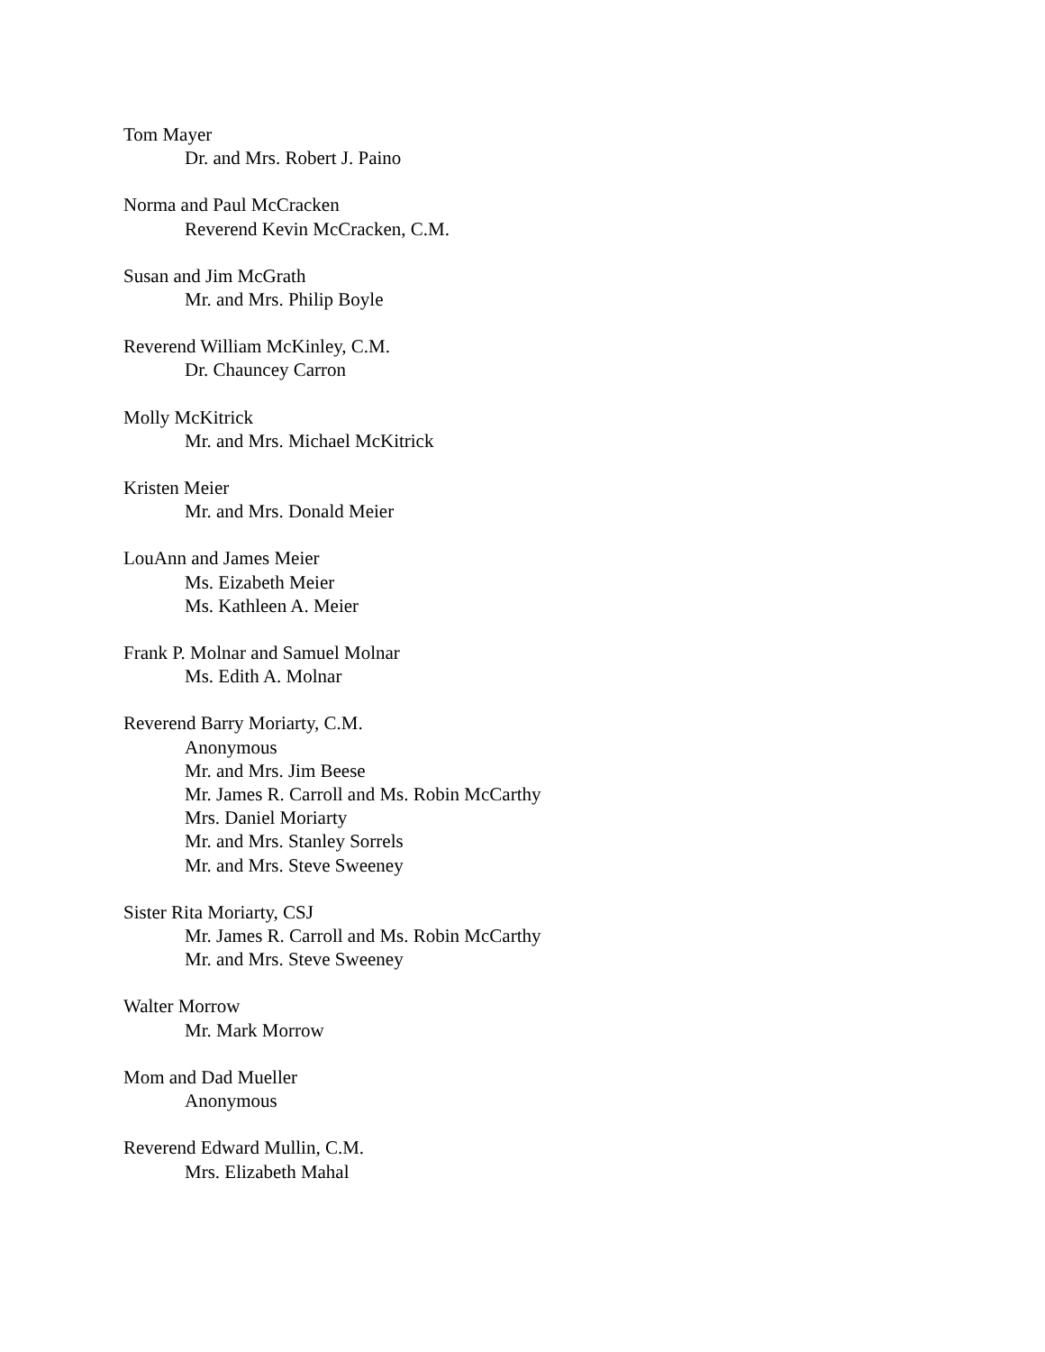Tom Mayer
Dr. and Mrs. Robert J. Paino
Norma and Paul McCracken
Reverend Kevin McCracken, C.M.
Susan and Jim McGrath
Mr. and Mrs. Philip Boyle
Reverend William McKinley, C.M.
Dr. Chauncey Carron
Molly McKitrick
Mr. and Mrs. Michael McKitrick
Kristen Meier
Mr. and Mrs. Donald Meier
LouAnn and James Meier
Ms. Eizabeth Meier
Ms. Kathleen A. Meier
Frank P. Molnar and Samuel Molnar
Ms. Edith A. Molnar
Reverend Barry Moriarty, C.M.
Anonymous
Mr. and Mrs. Jim Beese
Mr. James R. Carroll and Ms. Robin McCarthy
Mrs. Daniel Moriarty
Mr. and Mrs. Stanley Sorrels
Mr. and Mrs. Steve Sweeney
Sister Rita Moriarty, CSJ
Mr. James R. Carroll and Ms. Robin McCarthy
Mr. and Mrs. Steve Sweeney
Walter Morrow
Mr. Mark Morrow
Mom and Dad Mueller
Anonymous
Reverend Edward Mullin, C.M.
Mrs. Elizabeth Mahal